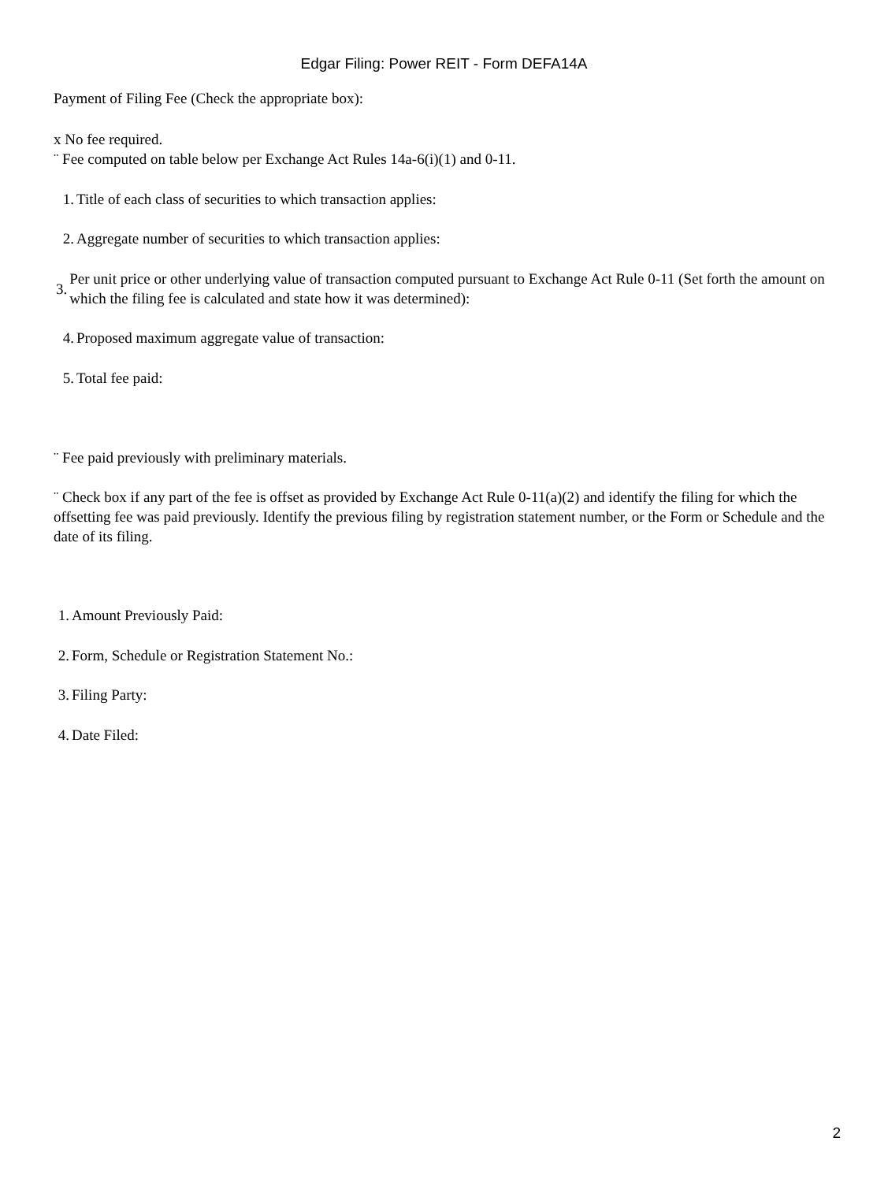Edgar Filing: Power REIT - Form DEFA14A
Payment of Filing Fee (Check the appropriate box):
x No fee required.
¨ Fee computed on table below per Exchange Act Rules 14a-6(i)(1) and 0-11.
1. Title of each class of securities to which transaction applies:
2. Aggregate number of securities to which transaction applies:
3. Per unit price or other underlying value of transaction computed pursuant to Exchange Act Rule 0-11 (Set forth the amount on which the filing fee is calculated and state how it was determined):
4. Proposed maximum aggregate value of transaction:
5. Total fee paid:
¨ Fee paid previously with preliminary materials.
¨ Check box if any part of the fee is offset as provided by Exchange Act Rule 0-11(a)(2) and identify the filing for which the offsetting fee was paid previously. Identify the previous filing by registration statement number, or the Form or Schedule and the date of its filing.
1. Amount Previously Paid:
2. Form, Schedule or Registration Statement No.:
3. Filing Party:
4. Date Filed:
2